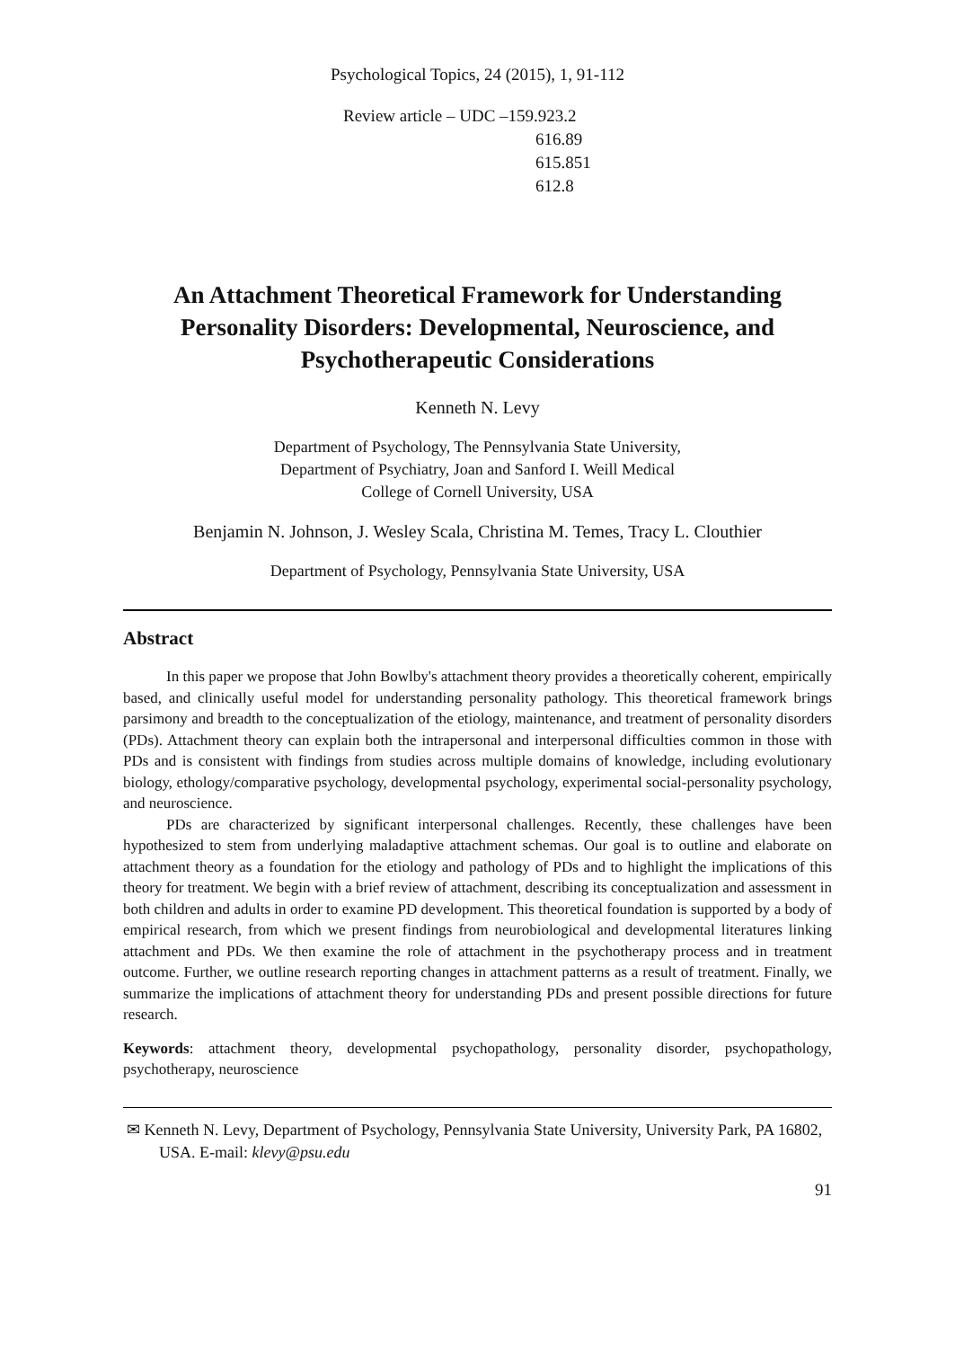Psychological Topics, 24 (2015), 1, 91-112
Review article – UDC –159.923.2
616.89
615.851
612.8
An Attachment Theoretical Framework for Understanding Personality Disorders: Developmental, Neuroscience, and Psychotherapeutic Considerations
Kenneth N. Levy
Department of Psychology, The Pennsylvania State University,
Department of Psychiatry, Joan and Sanford I. Weill Medical
College of Cornell University, USA
Benjamin N. Johnson, J. Wesley Scala, Christina M. Temes, Tracy L. Clouthier
Department of Psychology, Pennsylvania State University, USA
Abstract
In this paper we propose that John Bowlby's attachment theory provides a theoretically coherent, empirically based, and clinically useful model for understanding personality pathology. This theoretical framework brings parsimony and breadth to the conceptualization of the etiology, maintenance, and treatment of personality disorders (PDs). Attachment theory can explain both the intrapersonal and interpersonal difficulties common in those with PDs and is consistent with findings from studies across multiple domains of knowledge, including evolutionary biology, ethology/comparative psychology, developmental psychology, experimental social-personality psychology, and neuroscience.
PDs are characterized by significant interpersonal challenges. Recently, these challenges have been hypothesized to stem from underlying maladaptive attachment schemas. Our goal is to outline and elaborate on attachment theory as a foundation for the etiology and pathology of PDs and to highlight the implications of this theory for treatment. We begin with a brief review of attachment, describing its conceptualization and assessment in both children and adults in order to examine PD development. This theoretical foundation is supported by a body of empirical research, from which we present findings from neurobiological and developmental literatures linking attachment and PDs. We then examine the role of attachment in the psychotherapy process and in treatment outcome. Further, we outline research reporting changes in attachment patterns as a result of treatment. Finally, we summarize the implications of attachment theory for understanding PDs and present possible directions for future research.
Keywords: attachment theory, developmental psychopathology, personality disorder, psychopathology, psychotherapy, neuroscience
✉ Kenneth N. Levy, Department of Psychology, Pennsylvania State University, University Park, PA 16802, USA. E-mail: klevy@psu.edu
91